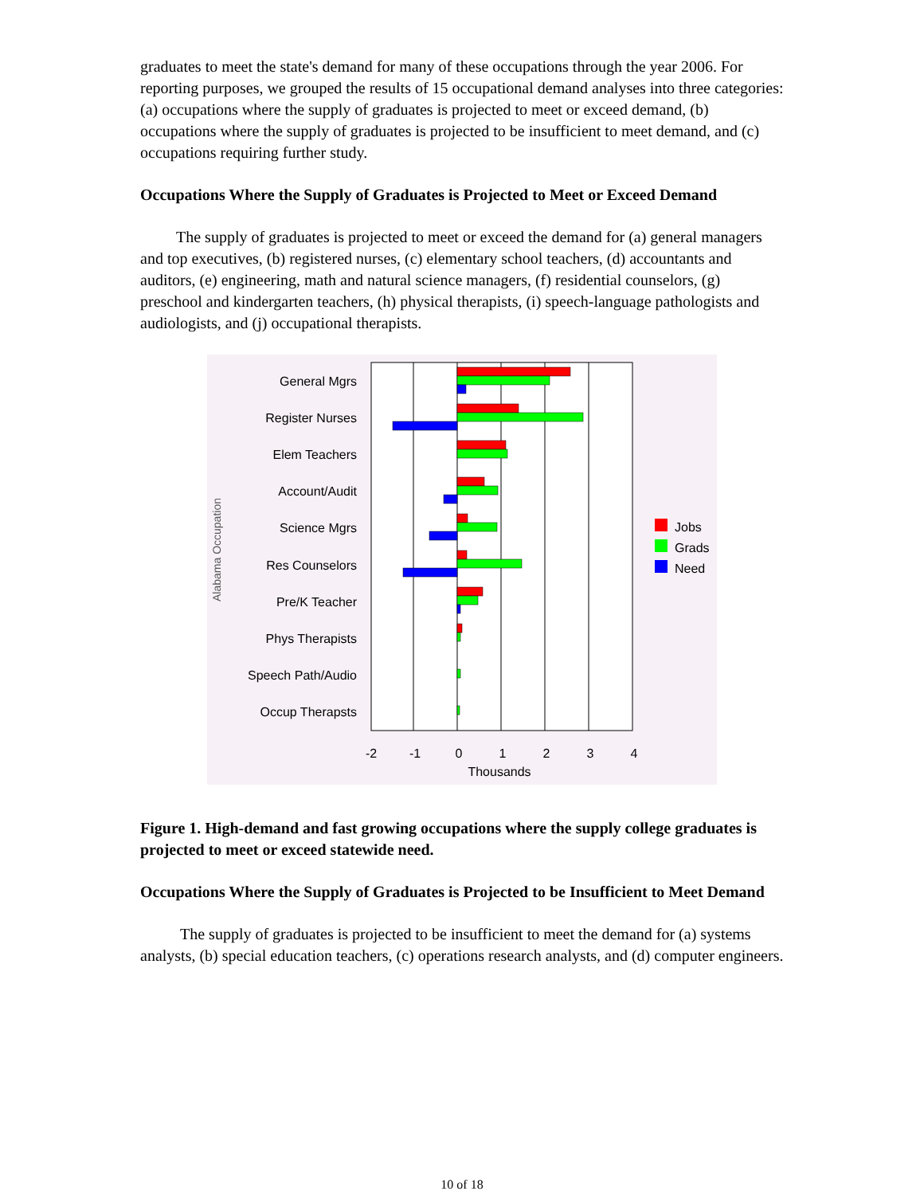graduates to meet the state's demand for many of these occupations through the year 2006. For reporting purposes, we grouped the results of 15 occupational demand analyses into three categories: (a) occupations where the supply of graduates is projected to meet or exceed demand, (b) occupations where the supply of graduates is projected to be insufficient to meet demand, and (c) occupations requiring further study.
Occupations Where the Supply of Graduates is Projected to Meet or Exceed Demand
The supply of graduates is projected to meet or exceed the demand for (a) general managers and top executives, (b) registered nurses, (c) elementary school teachers, (d) accountants and auditors, (e) engineering, math and natural science managers, (f) residential counselors, (g) preschool and kindergarten teachers, (h) physical therapists, (i) speech-language pathologists and audiologists, and (j) occupational therapists.
General Mgrs
Register Nurses
Elem Teachers
Account/Audit
Science Mgrs
Res Counselors
Pre/K Teacher
Phys Therapists
Speech Path/Audio
Occup Therapsts
Alabama Occupation
-2
-1
0
1
2
3
4
Thousands
Jobs
Grads
Need
Figure 1. High-demand and fast growing occupations where the supply college graduates is projected to meet or exceed statewide need.
Occupations Where the Supply of Graduates is Projected to be Insufficient to Meet Demand
The supply of graduates is projected to be insufficient to meet the demand for (a) systems analysts, (b) special education teachers, (c) operations research analysts, and (d) computer engineers.
10 of 18